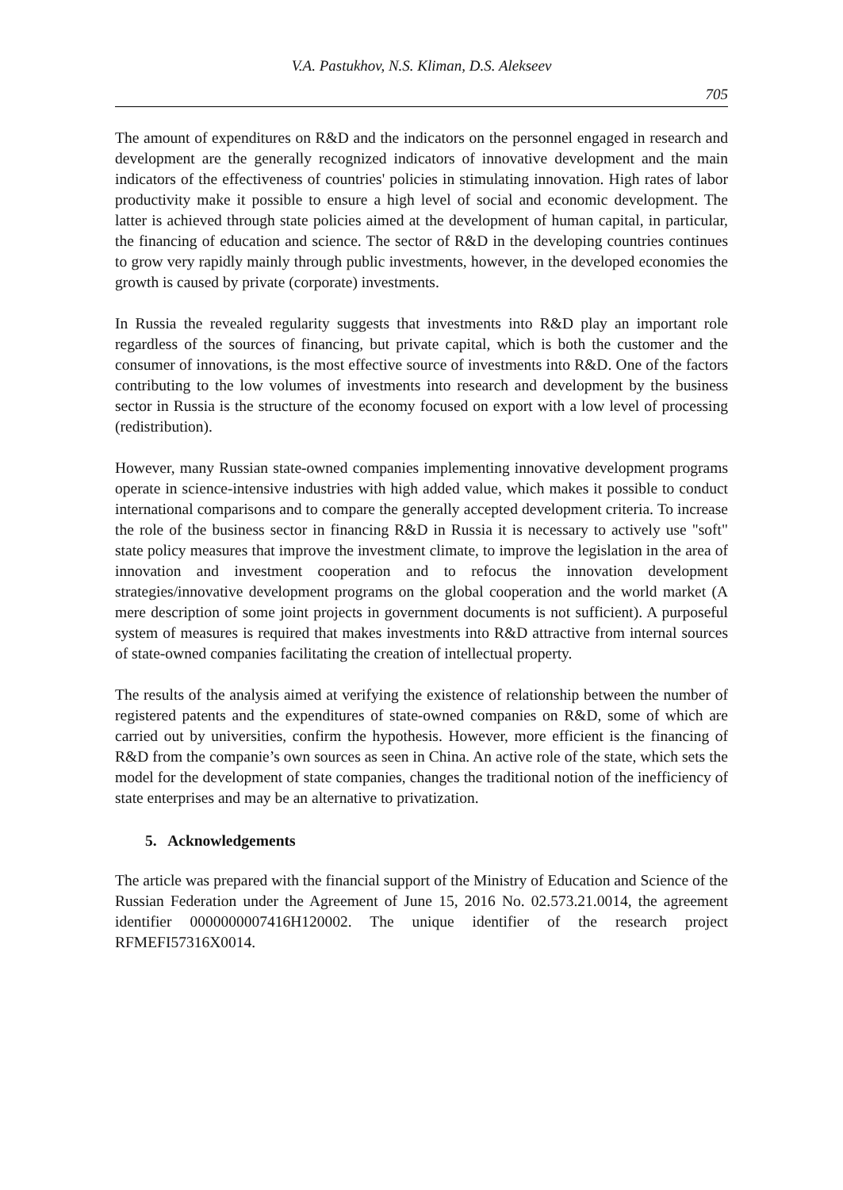V.A. Pastukhov, N.S. Kliman, D.S. Alekseev
705
The amount of expenditures on R&D and the indicators on the personnel engaged in research and development are the generally recognized indicators of innovative development and the main indicators of the effectiveness of countries' policies in stimulating innovation. High rates of labor productivity make it possible to ensure a high level of social and economic development. The latter is achieved through state policies aimed at the development of human capital, in particular, the financing of education and science. The sector of R&D in the developing countries continues to grow very rapidly mainly through public investments, however, in the developed economies the growth is caused by private (corporate) investments.
In Russia the revealed regularity suggests that investments into R&D play an important role regardless of the sources of financing, but private capital, which is both the customer and the consumer of innovations, is the most effective source of investments into R&D. One of the factors contributing to the low volumes of investments into research and development by the business sector in Russia is the structure of the economy focused on export with a low level of processing (redistribution).
However, many Russian state-owned companies implementing innovative development programs operate in science-intensive industries with high added value, which makes it possible to conduct international comparisons and to compare the generally accepted development criteria. To increase the role of the business sector in financing R&D in Russia it is necessary to actively use "soft" state policy measures that improve the investment climate, to improve the legislation in the area of innovation and investment cooperation and to refocus the innovation development strategies/innovative development programs on the global cooperation and the world market (A mere description of some joint projects in government documents is not sufficient). A purposeful system of measures is required that makes investments into R&D attractive from internal sources of state-owned companies facilitating the creation of intellectual property.
The results of the analysis aimed at verifying the existence of relationship between the number of registered patents and the expenditures of state-owned companies on R&D, some of which are carried out by universities, confirm the hypothesis. However, more efficient is the financing of R&D from the companie’s own sources as seen in China. An active role of the state, which sets the model for the development of state companies, changes the traditional notion of the inefficiency of state enterprises and may be an alternative to privatization.
5. Acknowledgements
The article was prepared with the financial support of the Ministry of Education and Science of the Russian Federation under the Agreement of June 15, 2016 No. 02.573.21.0014, the agreement identifier 0000000007416H120002. The unique identifier of the research project RFMEFI57316X0014.